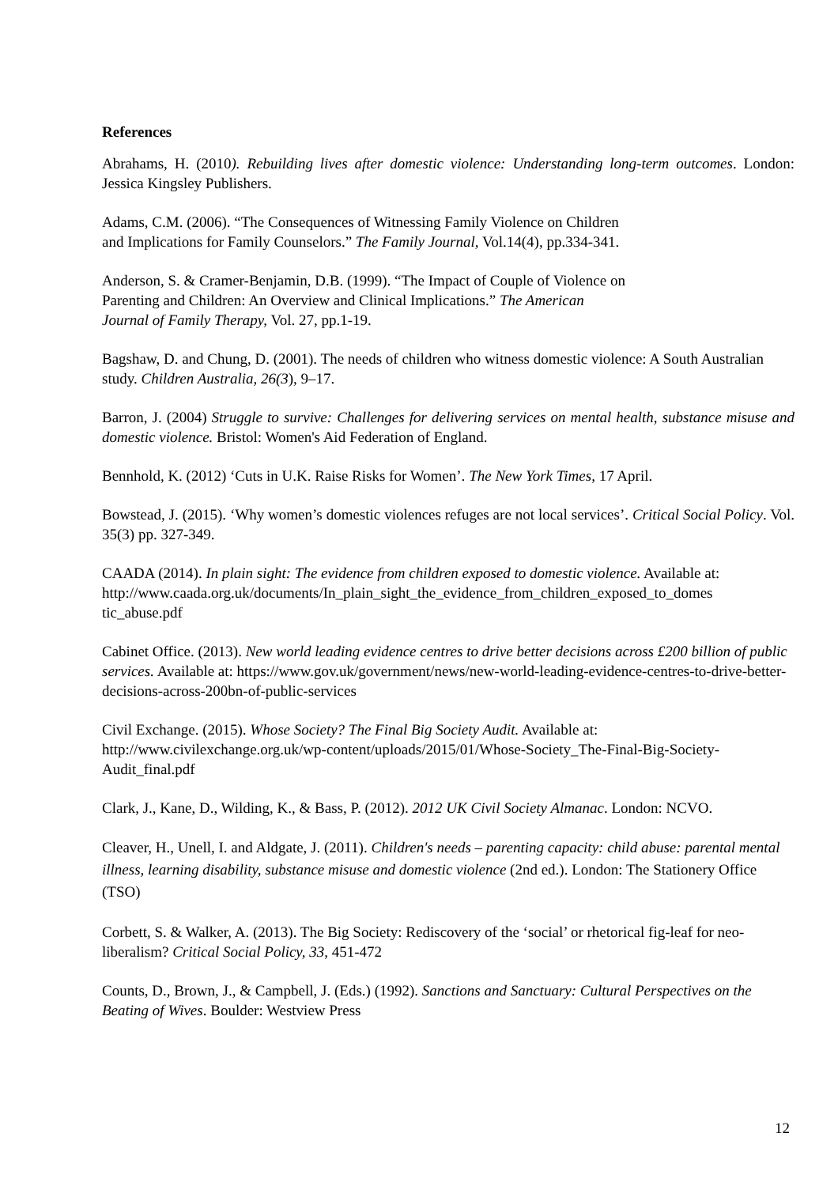References
Abrahams, H. (2010). Rebuilding lives after domestic violence: Understanding long-term outcomes. London: Jessica Kingsley Publishers.
Adams, C.M. (2006). “The Consequences of Witnessing Family Violence on Children
and Implications for Family Counselors.” The Family Journal, Vol.14(4), pp.334-341.
Anderson, S. & Cramer-Benjamin, D.B. (1999). “The Impact of Couple of Violence on
Parenting and Children: An Overview and Clinical Implications.” The American
Journal of Family Therapy, Vol. 27, pp.1-19.
Bagshaw, D. and Chung, D. (2001). The needs of children who witness domestic violence: A South Australian study. Children Australia, 26(3), 9–17.
Barron, J. (2004) Struggle to survive: Challenges for delivering services on mental health, substance misuse and domestic violence. Bristol: Women's Aid Federation of England.
Bennhold, K. (2012) ‘Cuts in U.K. Raise Risks for Women’. The New York Times, 17 April.
Bowstead, J. (2015). ‘Why women’s domestic violences refuges are not local services’. Critical Social Policy. Vol. 35(3) pp. 327-349.
CAADA (2014). In plain sight: The evidence from children exposed to domestic violence. Available at:
http://www.caada.org.uk/documents/In_plain_sight_the_evidence_from_children_exposed_to_domes tic_abuse.pdf
Cabinet Office. (2013). New world leading evidence centres to drive better decisions across £200 billion of public services. Available at: https://www.gov.uk/government/news/new-world-leading-evidence-centres-to-drive-better-decisions-across-200bn-of-public-services
Civil Exchange. (2015). Whose Society? The Final Big Society Audit. Available at:
http://www.civilexchange.org.uk/wp-content/uploads/2015/01/Whose-Society_The-Final-Big-Society-Audit_final.pdf
Clark, J., Kane, D., Wilding, K., & Bass, P. (2012). 2012 UK Civil Society Almanac. London: NCVO.
Cleaver, H., Unell, I. and Aldgate, J. (2011). Children's needs – parenting capacity: child abuse: parental mental illness, learning disability, substance misuse and domestic violence (2nd ed.). London: The Stationery Office (TSO)
Corbett, S. & Walker, A. (2013). The Big Society: Rediscovery of the ‘social’ or rhetorical fig-leaf for neo-liberalism? Critical Social Policy, 33, 451-472
Counts, D., Brown, J., & Campbell, J. (Eds.) (1992). Sanctions and Sanctuary: Cultural Perspectives on the Beating of Wives. Boulder: Westview Press
12